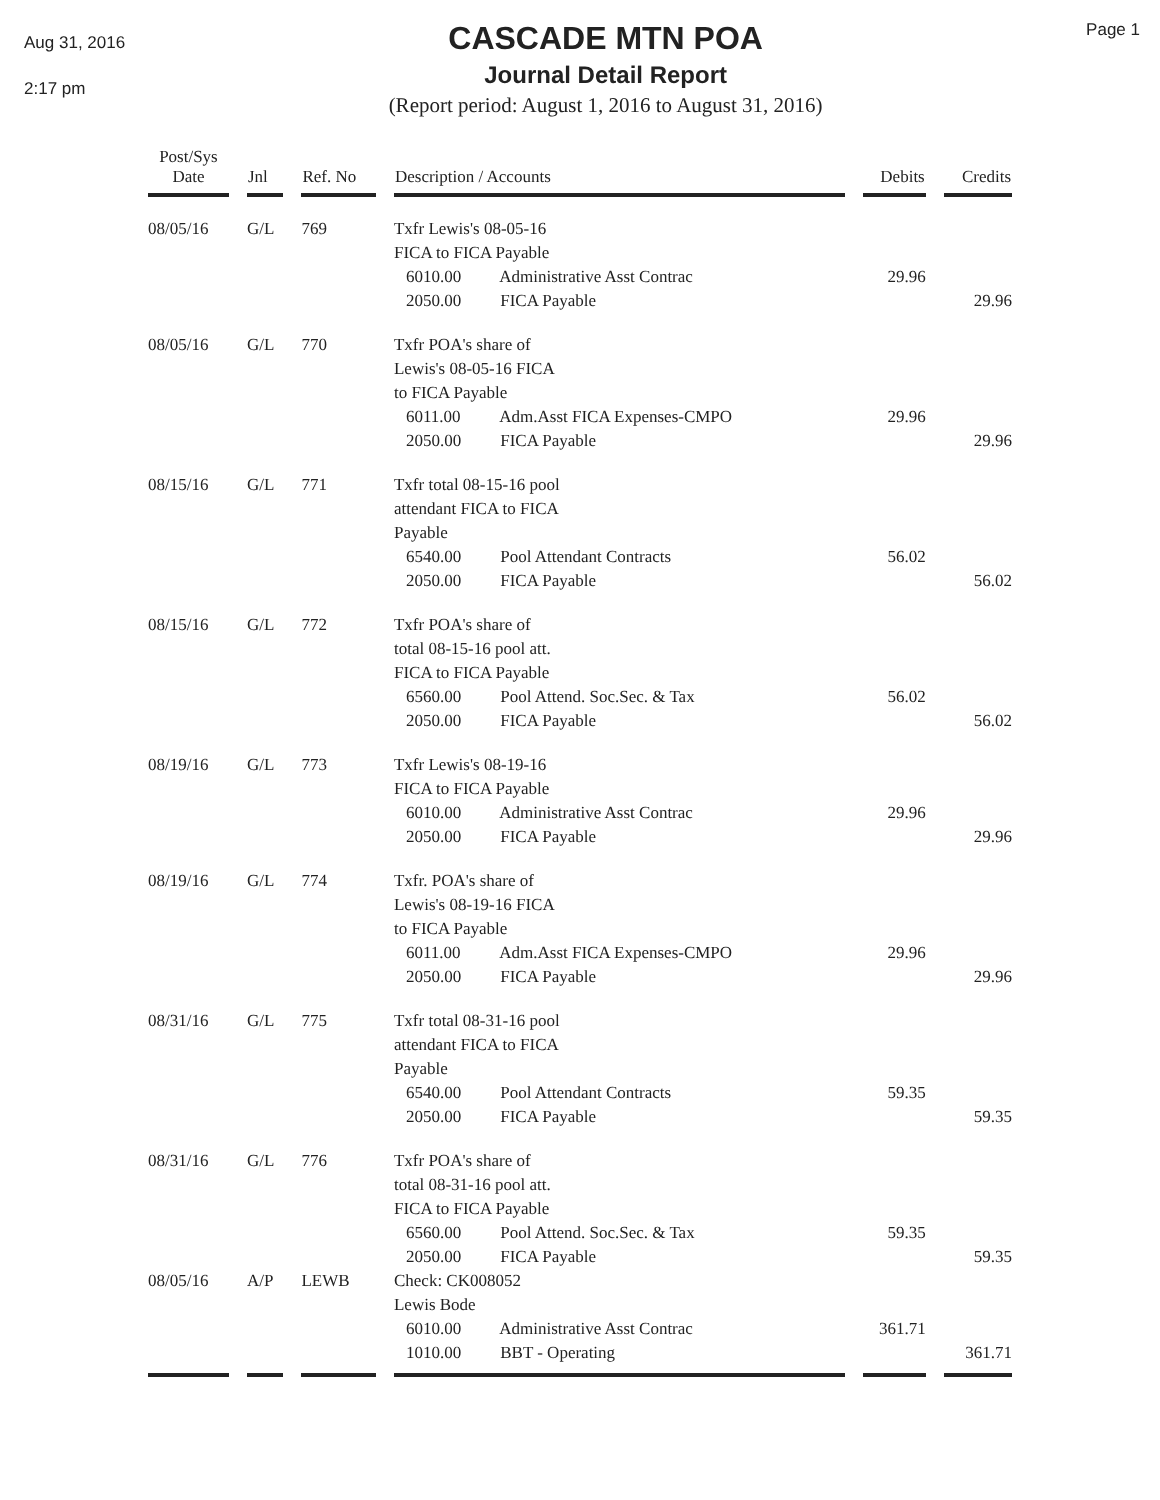Aug 31, 2016
2:17 pm
CASCADE MTN POA
Journal Detail Report
(Report period: August 1, 2016 to August 31, 2016)
Page 1
| Post/Sys Date | Jnl | Ref. No | Description / Accounts | Debits | Credits |
| --- | --- | --- | --- | --- | --- |
| 08/05/16 | G/L | 769 | Txfr Lewis's 08-05-16 FICA to FICA Payable | | |
| | | | 6010.00 Administrative Asst Contrac | 29.96 | |
| | | | 2050.00 FICA Payable | | 29.96 |
| 08/05/16 | G/L | 770 | Txfr POA's share of Lewis's 08-05-16 FICA to FICA Payable | | |
| | | | 6011.00 Adm.Asst FICA Expenses-CMPO | 29.96 | |
| | | | 2050.00 FICA Payable | | 29.96 |
| 08/15/16 | G/L | 771 | Txfr total 08-15-16 pool attendant FICA to FICA Payable | | |
| | | | 6540.00 Pool Attendant Contracts | 56.02 | |
| | | | 2050.00 FICA Payable | | 56.02 |
| 08/15/16 | G/L | 772 | Txfr POA's share of total 08-15-16 pool att. FICA to FICA Payable | | |
| | | | 6560.00 Pool Attend. Soc.Sec. & Tax | 56.02 | |
| | | | 2050.00 FICA Payable | | 56.02 |
| 08/19/16 | G/L | 773 | Txfr Lewis's 08-19-16 FICA to FICA Payable | | |
| | | | 6010.00 Administrative Asst Contrac | 29.96 | |
| | | | 2050.00 FICA Payable | | 29.96 |
| 08/19/16 | G/L | 774 | Txfr. POA's share of Lewis's 08-19-16 FICA to FICA Payable | | |
| | | | 6011.00 Adm.Asst FICA Expenses-CMPO | 29.96 | |
| | | | 2050.00 FICA Payable | | 29.96 |
| 08/31/16 | G/L | 775 | Txfr total 08-31-16 pool attendant FICA to FICA Payable | | |
| | | | 6540.00 Pool Attendant Contracts | 59.35 | |
| | | | 2050.00 FICA Payable | | 59.35 |
| 08/31/16 | G/L | 776 | Txfr POA's share of total 08-31-16 pool att. FICA to FICA Payable | | |
| | | | 6560.00 Pool Attend. Soc.Sec. & Tax | 59.35 | |
| | | | 2050.00 FICA Payable | | 59.35 |
| 08/05/16 | A/P | LEWB | Check: CK008052 Lewis Bode | | |
| | | | 6010.00 Administrative Asst Contrac | 361.71 | |
| | | | 1010.00 BBT - Operating | | 361.71 |